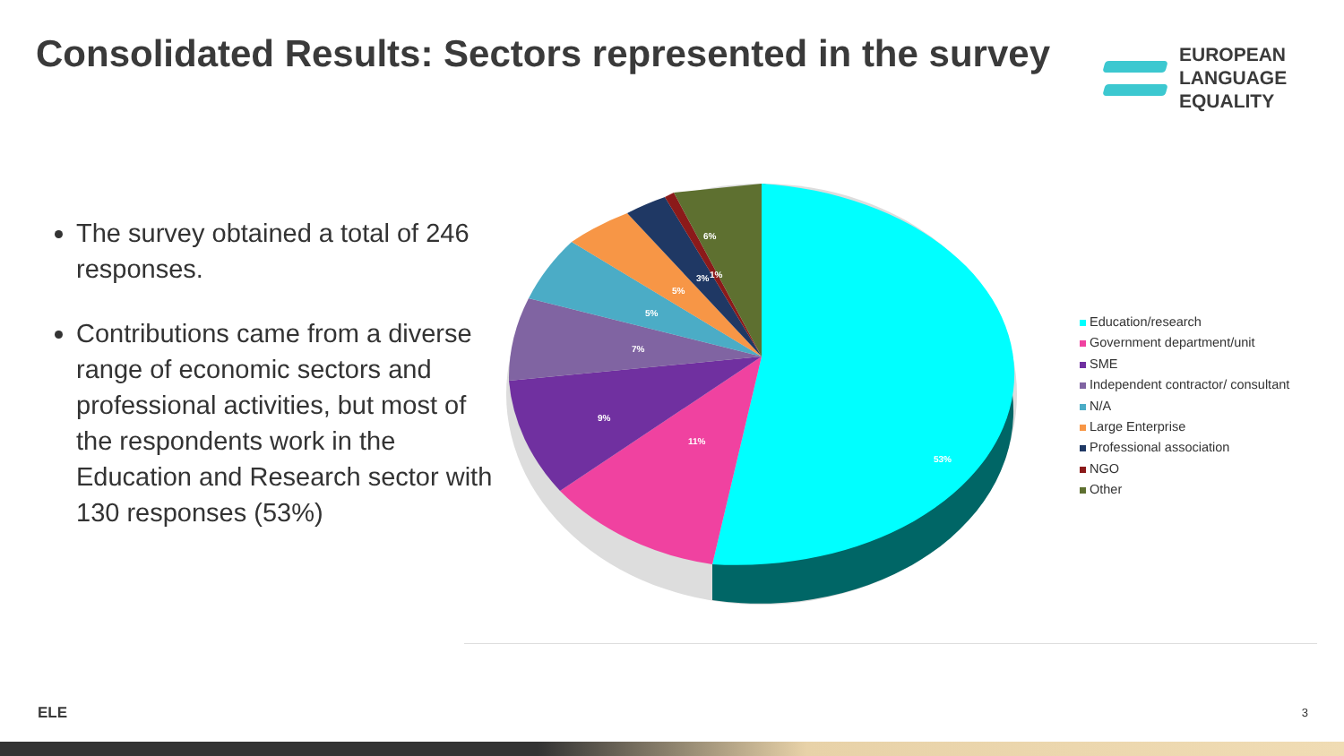Consolidated Results: Sectors represented in the survey
EUROPEAN
LANGUAGE
EQUALITY
The survey obtained a total of 246 responses.
Contributions came from a diverse range of economic sectors and professional activities, but most of the respondents work in the Education and Research sector with 130 responses (53%)
53%
11%
9%
7%
5%
5%
3%
1%
6%
Education/research
Government department/unit
SME
Independent contractor/ consultant
N/A
Large Enterprise
Professional association
NGO
Other
ELE 3